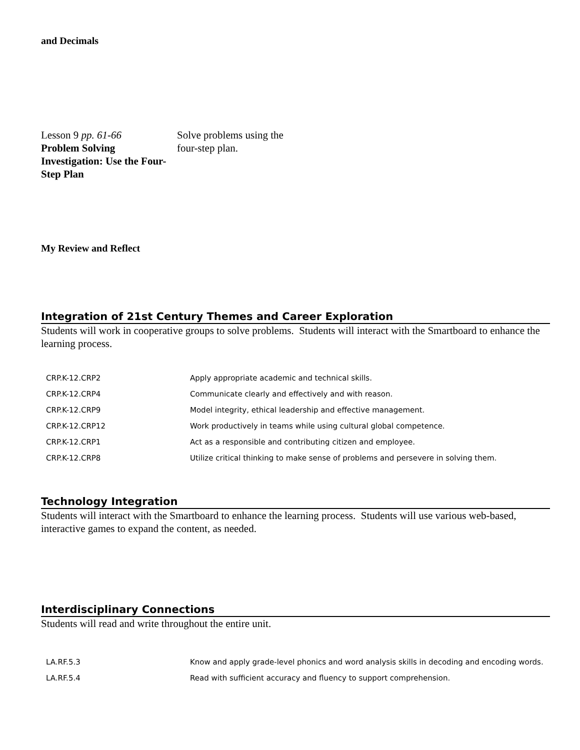and Decimals
Lesson 9 pp. 61-66
Problem Solving Investigation: Use the Four-Step Plan
Solve problems using the four-step plan.
My Review and Reflect
Integration of 21st Century Themes and Career Exploration
Students will work in cooperative groups to solve problems. Students will interact with the Smartboard to enhance the learning process.
| CRP.K-12.CRP2 | Apply appropriate academic and technical skills. |
| CRP.K-12.CRP4 | Communicate clearly and effectively and with reason. |
| CRP.K-12.CRP9 | Model integrity, ethical leadership and effective management. |
| CRP.K-12.CRP12 | Work productively in teams while using cultural global competence. |
| CRP.K-12.CRP1 | Act as a responsible and contributing citizen and employee. |
| CRP.K-12.CRP8 | Utilize critical thinking to make sense of problems and persevere in solving them. |
Technology Integration
Students will interact with the Smartboard to enhance the learning process. Students will use various web-based, interactive games to expand the content, as needed.
Interdisciplinary Connections
Students will read and write throughout the entire unit.
| LA.RF.5.3 | Know and apply grade-level phonics and word analysis skills in decoding and encoding words. |
| LA.RF.5.4 | Read with sufficient accuracy and fluency to support comprehension. |